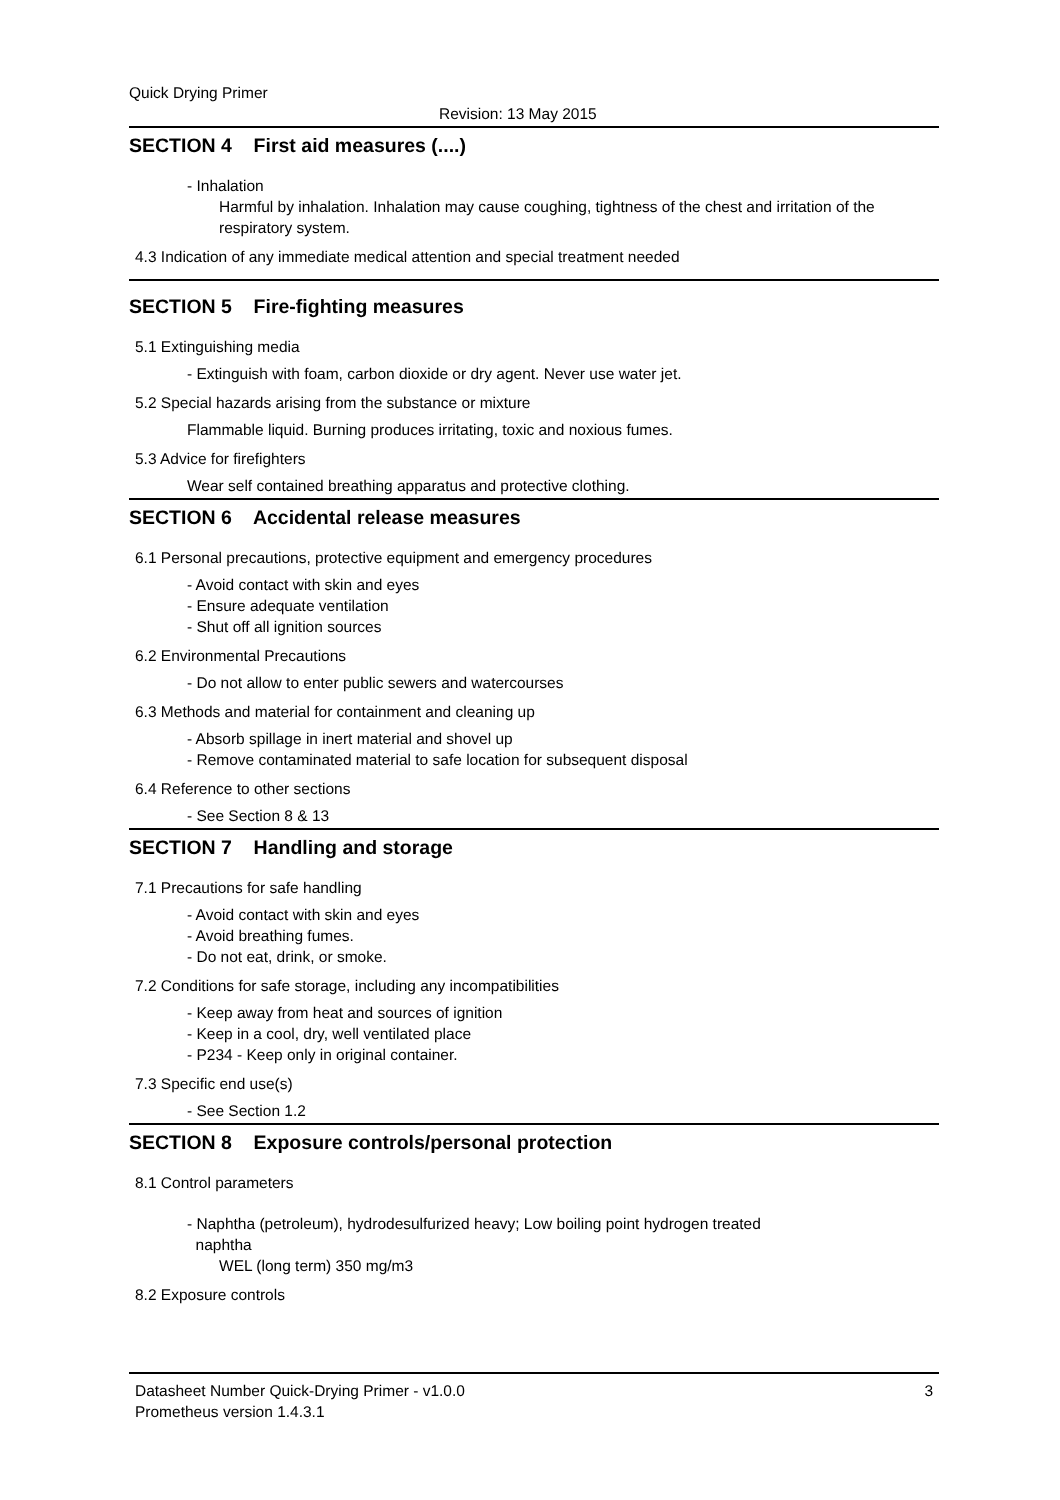Quick Drying Primer
Revision: 13 May 2015
SECTION 4 First aid measures (....)
- Inhalation
Harmful by inhalation. Inhalation may cause coughing, tightness of the chest and irritation of the
respiratory system.
4.3 Indication of any immediate medical attention and special treatment needed
SECTION 5 Fire-fighting measures
5.1 Extinguishing media
- Extinguish with foam, carbon dioxide or dry agent. Never use water jet.
5.2 Special hazards arising from the substance or mixture
Flammable liquid. Burning produces irritating, toxic and noxious fumes.
5.3 Advice for firefighters
Wear self contained breathing apparatus and protective clothing.
SECTION 6 Accidental release measures
6.1 Personal precautions, protective equipment and emergency procedures
- Avoid contact with skin and eyes
- Ensure adequate ventilation
- Shut off all ignition sources
6.2 Environmental Precautions
- Do not allow to enter public sewers and watercourses
6.3 Methods and material for containment and cleaning up
- Absorb spillage in inert material and shovel up
- Remove contaminated material to safe location for subsequent disposal
6.4 Reference to other sections
- See Section 8 & 13
SECTION 7 Handling and storage
7.1 Precautions for safe handling
- Avoid contact with skin and eyes
- Avoid breathing fumes.
- Do not eat, drink, or smoke.
7.2 Conditions for safe storage, including any incompatibilities
- Keep away from heat and sources of ignition
- Keep in a cool, dry, well ventilated place
- P234 - Keep only in original container.
7.3 Specific end use(s)
- See Section 1.2
SECTION 8 Exposure controls/personal protection
8.1 Control parameters
- Naphtha (petroleum), hydrodesulfurized heavy; Low boiling point hydrogen treated
naphtha
WEL (long term) 350 mg/m3
8.2 Exposure controls
Datasheet Number Quick-Drying Primer - v1.0.0
Prometheus version 1.4.3.1
3